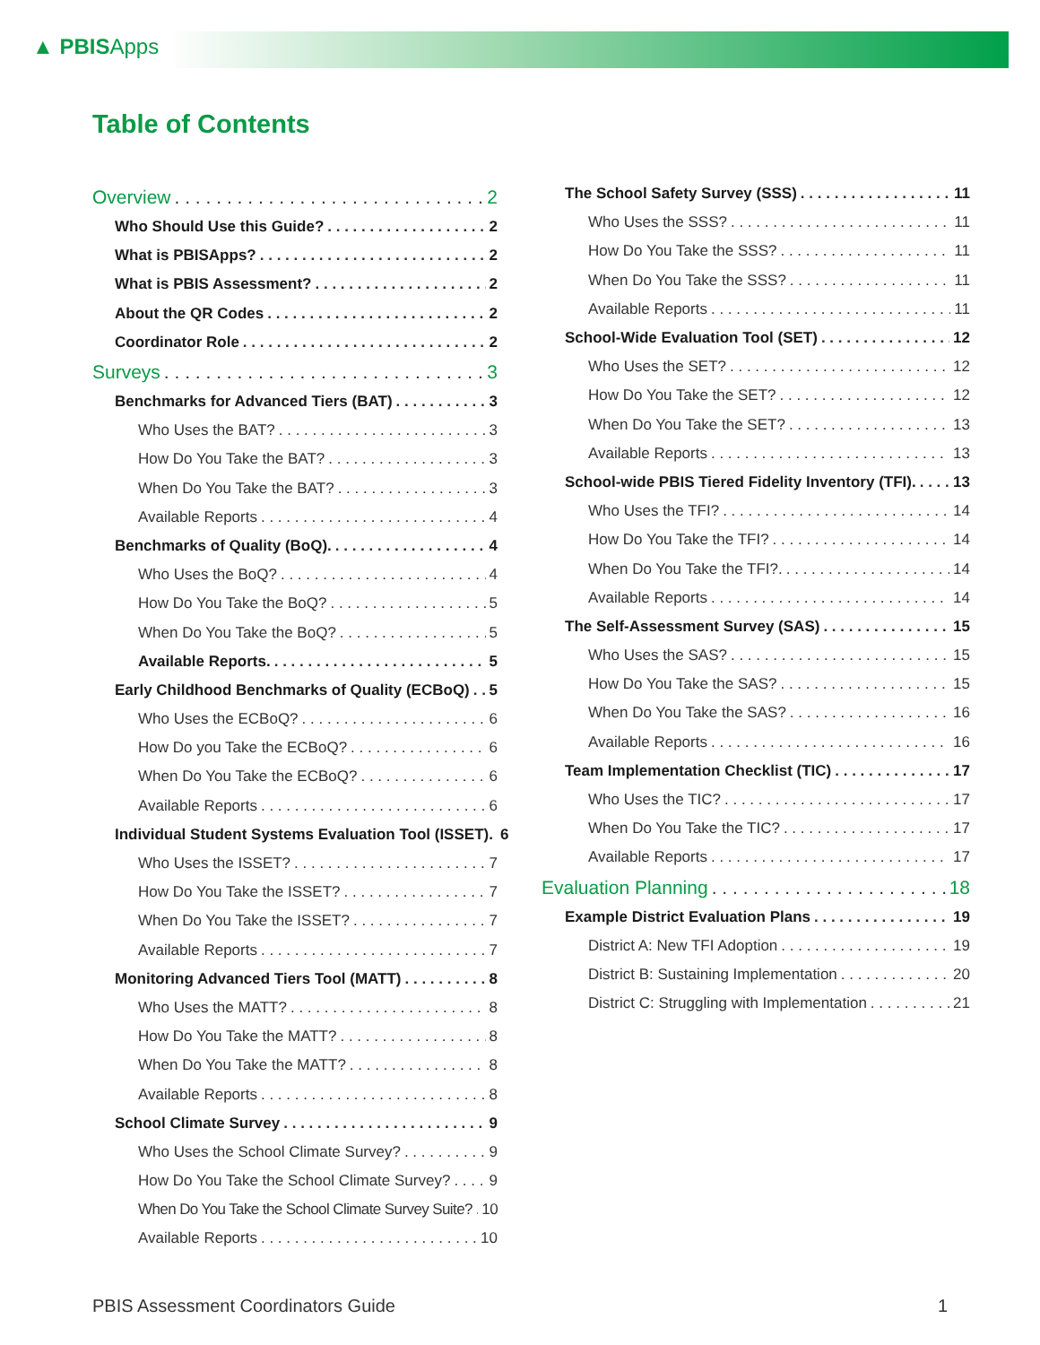▲ PBISApps
Table of Contents
Overview 2
Who Should Use this Guide? 2
What is PBISApps? 2
What is PBIS Assessment? 2
About the QR Codes 2
Coordinator Role 2
Surveys 3
Benchmarks for Advanced Tiers (BAT) 3
Who Uses the BAT? 3
How Do You Take the BAT? 3
When Do You Take the BAT? 3
Available Reports 4
Benchmarks of Quality (BoQ). 4
Who Uses the BoQ? 4
How Do You Take the BoQ? 5
When Do You Take the BoQ? 5
Available Reports. 5
Early Childhood Benchmarks of Quality (ECBoQ) 5
Who Uses the ECBoQ? 6
How Do you Take the ECBoQ? 6
When Do You Take the ECBoQ? 6
Available Reports 6
Individual Student Systems Evaluation Tool (ISSET). 6
Who Uses the ISSET? 7
How Do You Take the ISSET? 7
When Do You Take the ISSET? 7
Available Reports 7
Monitoring Advanced Tiers Tool (MATT) 8
Who Uses the MATT? 8
How Do You Take the MATT? 8
When Do You Take the MATT? 8
Available Reports 8
School Climate Survey 9
Who Uses the School Climate Survey? 9
How Do You Take the School Climate Survey? 9
When Do You Take the School Climate Survey Suite? 10
Available Reports 10
The School Safety Survey (SSS) 11
Who Uses the SSS? 11
How Do You Take the SSS? 11
When Do You Take the SSS? 11
Available Reports 11
School-Wide Evaluation Tool (SET) 12
Who Uses the SET? 12
How Do You Take the SET? 12
When Do You Take the SET? 13
Available Reports 13
School-wide PBIS Tiered Fidelity Inventory (TFI). 13
Who Uses the TFI? 14
How Do You Take the TFI? 14
When Do You Take the TFI?. 14
Available Reports 14
The Self-Assessment Survey (SAS) 15
Who Uses the SAS? 15
How Do You Take the SAS? 15
When Do You Take the SAS? 16
Available Reports 16
Team Implementation Checklist (TIC) 17
Who Uses the TIC? 17
When Do You Take the TIC? 17
Available Reports 17
Evaluation Planning 18
Example District Evaluation Plans 19
District A: New TFI Adoption 19
District B: Sustaining Implementation 20
District C: Struggling with Implementation 21
PBIS Assessment Coordinators Guide 1